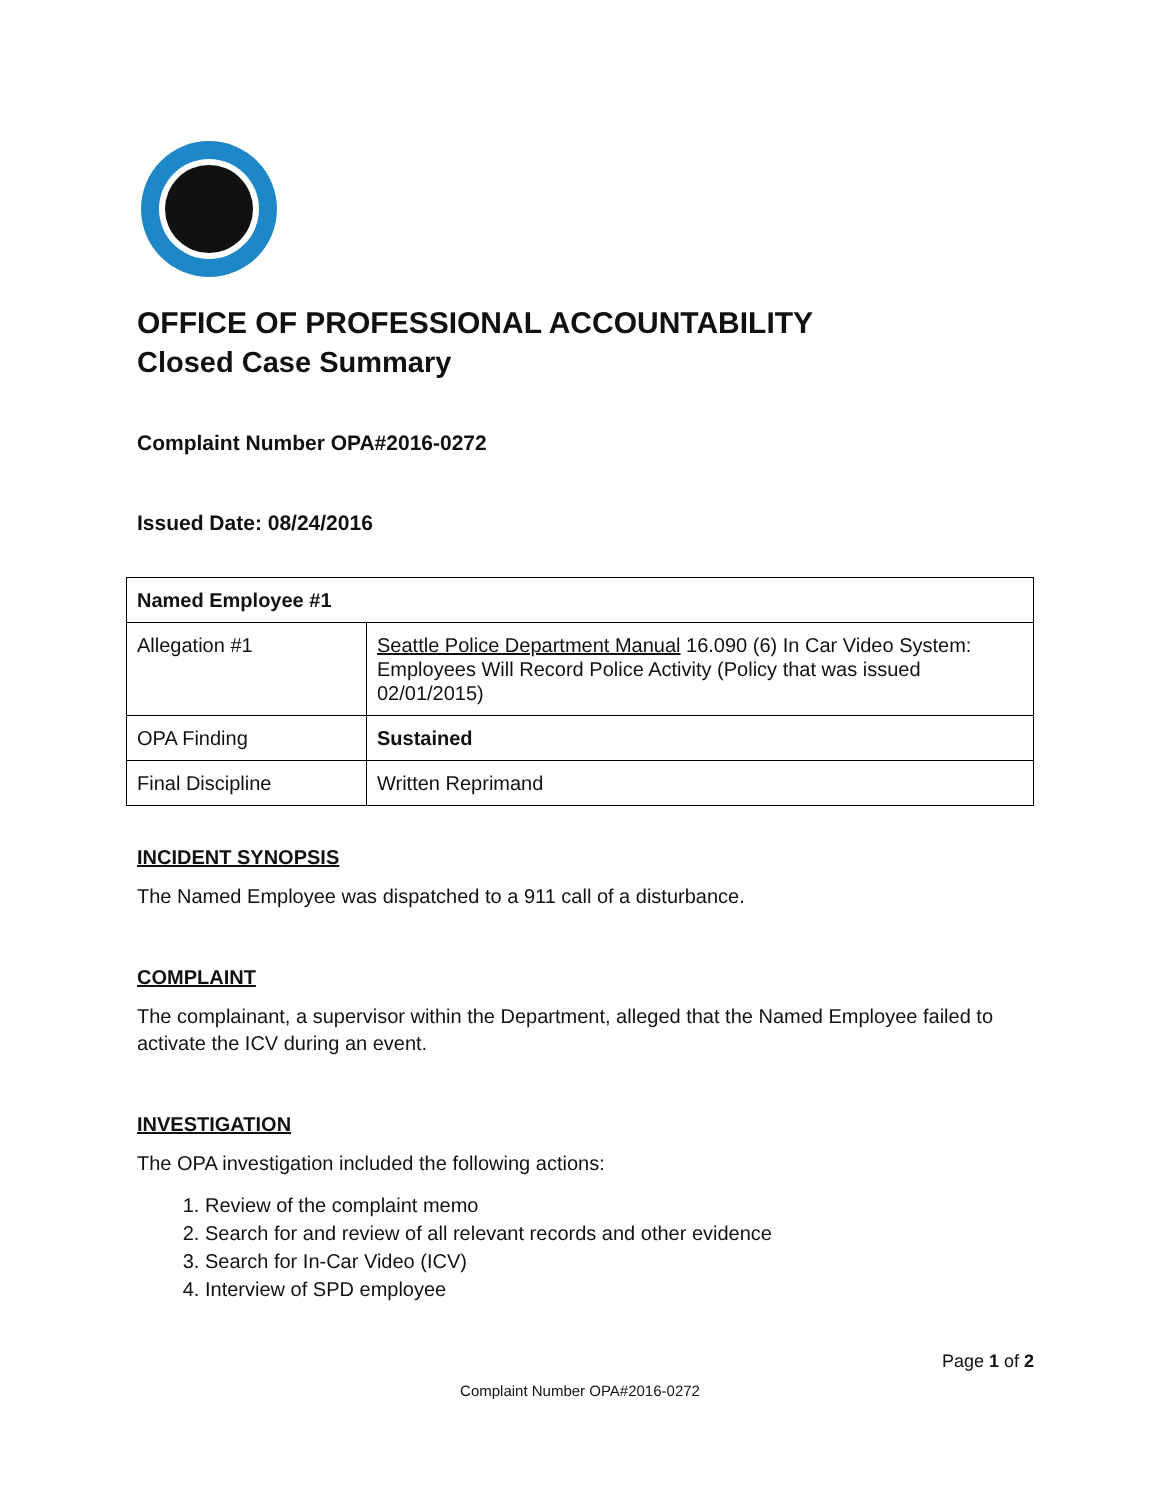OFFICE OF PROFESSIONAL ACCOUNTABILITY
Closed Case Summary
Complaint Number OPA#2016-0272
Issued Date: 08/24/2016
| Named Employee #1 | |
| Allegation #1 | Seattle Police Department Manual 16.090 (6) In Car Video System: Employees Will Record Police Activity (Policy that was issued 02/01/2015) |
| OPA Finding | Sustained |
| Final Discipline | Written Reprimand |
INCIDENT SYNOPSIS
The Named Employee was dispatched to a 911 call of a disturbance.
COMPLAINT
The complainant, a supervisor within the Department, alleged that the Named Employee failed to activate the ICV during an event.
INVESTIGATION
The OPA investigation included the following actions:
1. Review of the complaint memo
2. Search for and review of all relevant records and other evidence
3. Search for In-Car Video (ICV)
4. Interview of SPD employee
Page 1 of 2
Complaint Number OPA#2016-0272